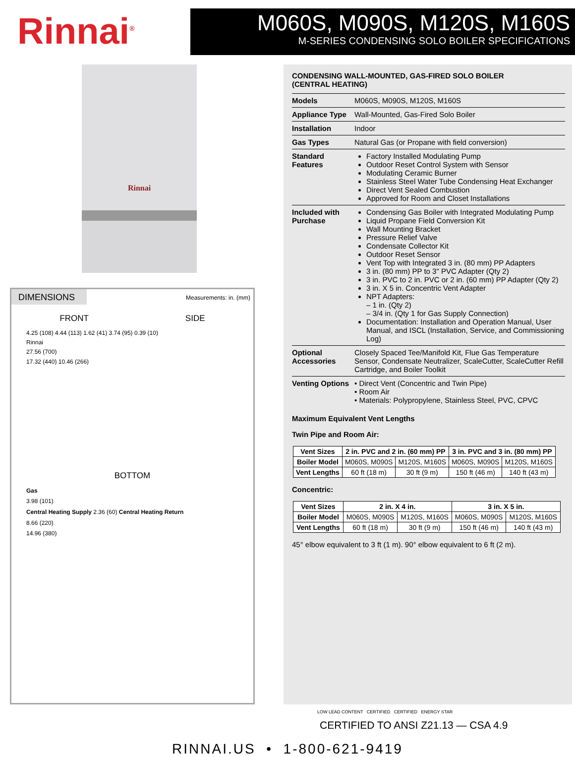Rinnai<sup>®</sup>
M060S, M090S, M120S, M160S
M-SERIES CONDENSING SOLO BOILER SPECIFICATIONS
Rinnai
DIMENSIONS Measurements: in. (mm)
FRONT SIDE
4.25 (108) 4.44 (113) 1.62 (41) 3.74 (95) 0.39 (10)
Rinnai
27.56 (700)
17.32 (440) 10.46 (266)
BOTTOM
Gas
3.98 (101)
Central Heating Supply 2.36 (60) Central Heating Return
8.66 (220)
14.96 (380)
CONDENSING WALL-MOUNTED, GAS-FIRED SOLO BOILER
(CENTRAL HEATING)
| Models | M060S, M090S, M120S, M160S |
| Appliance Type | Wall-Mounted, Gas-Fired Solo Boiler |
| Installation | Indoor |
| Gas Types | Natural Gas (or Propane with field conversion) |
| Standard Features | Factory Installed Modulating Pump Outdoor Reset Control System with Sensor Modulating Ceramic Burner Stainless Steel Water Tube Condensing Heat Exchanger Direct Vent Sealed Combustion Approved for Room and Closet Installations |
| Included with Purchase | Condensing Gas Boiler with Integrated Modulating Pump Liquid Propane Field Conversion Kit Wall Mounting Bracket Pressure Relief Valve Condensate Collector Kit Outdoor Reset Sensor Vent Top with Integrated 3 in. (80 mm) PP Adapters 3 in. (80 mm) PP to 3" PVC Adapter (Qty 2) 3 in. PVC to 2 in. PVC or 2 in. (60 mm) PP Adapter (Qty 2) 3 in. X 5 in. Concentric Vent Adapter NPT Adapters: – 1 in. (Qty 2) – 3/4 in. (Qty 1 for Gas Supply Connection) Documentation: Installation and Operation Manual, User Manual, and ISCL (Installation, Service, and Commissioning Log) |
| Optional Accessories | Closely Spaced Tee/Manifold Kit, Flue Gas Temperature Sensor, Condensate Neutralizer, ScaleCutter, ScaleCutter Refill Cartridge, and Boiler Toolkit |
| Venting Options | • Direct Vent (Concentric and Twin Pipe) • Room Air • Materials: Polypropylene, Stainless Steel, PVC, CPVC |
Maximum Equivalent Vent Lengths
Twin Pipe and Room Air:
| Vent Sizes | 2 in. PVC and 2 in. (60 mm) PP | | 3 in. PVC and 3 in. (80 mm) PP | |
| --- | --- | --- | --- | --- |
| Boiler Model | M060S, M090S | M120S, M160S | M060S, M090S | M120S, M160S |
| Vent Lengths | 60 ft (18 m) | 30 ft (9 m) | 150 ft (46 m) | 140 ft (43 m) |
Concentric:
| Vent Sizes | 2 in. X 4 in. | | 3 in. X 5 in. | |
| --- | --- | --- | --- | --- |
| Boiler Model | M060S, M090S | M120S, M160S | M060S, M090S | M120S, M160S |
| Vent Lengths | 60 ft (18 m) | 30 ft (9 m) | 150 ft (46 m) | 140 ft (43 m) |
45° elbow equivalent to 3 ft (1 m). 90° elbow equivalent to 6 ft (2 m).
LOW LEAD CONTENT CERTIFIED CERTIFIED ENERGY STAR
CERTIFIED TO ANSI Z21.13 — CSA 4.9
RINNAI.US • 1-800-621-9419